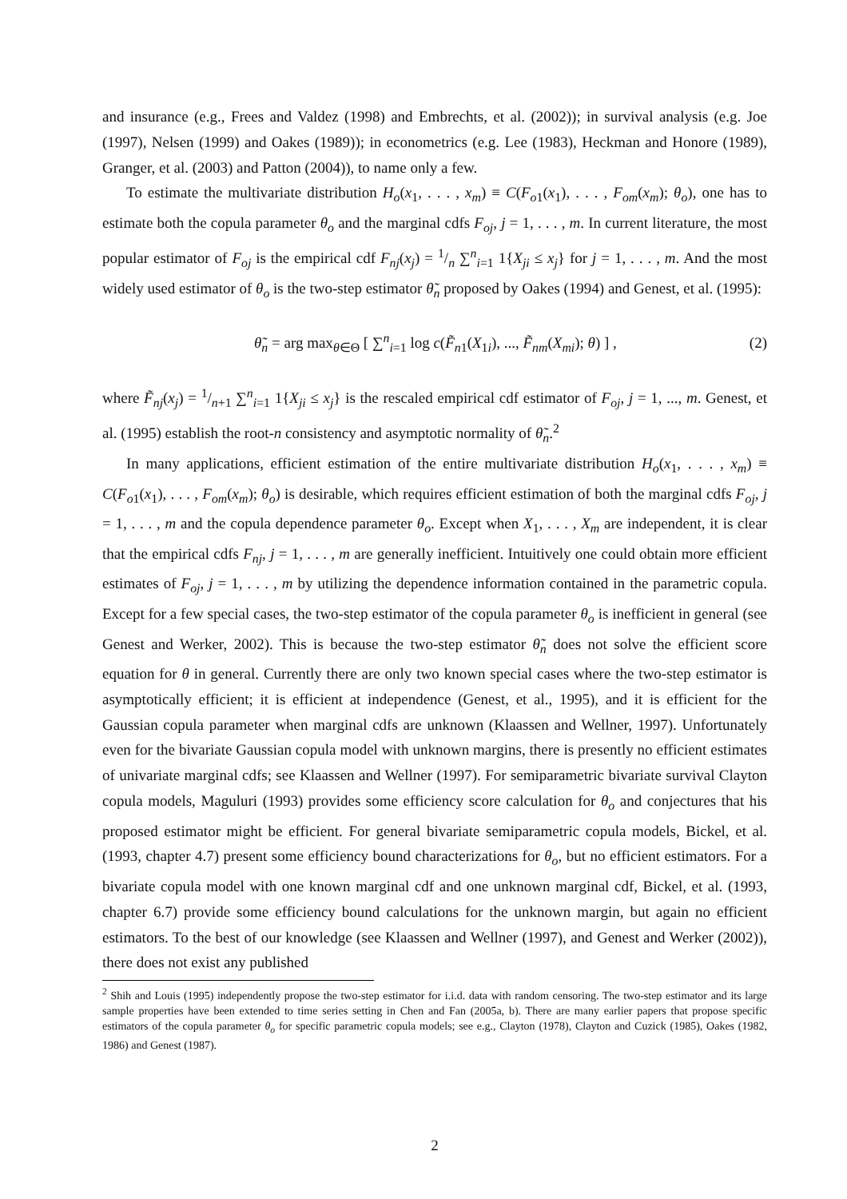and insurance (e.g., Frees and Valdez (1998) and Embrechts, et al. (2002)); in survival analysis (e.g. Joe (1997), Nelsen (1999) and Oakes (1989)); in econometrics (e.g. Lee (1983), Heckman and Honore (1989), Granger, et al. (2003) and Patton (2004)), to name only a few.
To estimate the multivariate distribution H<sub>o</sub>(x<sub>1</sub>, . . . , x<sub>m</sub>) ≡ C(F<sub>o1</sub>(x<sub>1</sub>), . . . , F<sub>om</sub>(x<sub>m</sub>); θ<sub>o</sub>), one has to estimate both the copula parameter θ<sub>o</sub> and the marginal cdfs F<sub>oj</sub>, j = 1, . . . , m. In current literature, the most popular estimator of F<sub>oj</sub> is the empirical cdf F<sub>nj</sub>(x<sub>j</sub>) = 1/n ∑<sup>n</sup><sub>i=1</sub> 1{X<sub>ji</sub> ≤ x<sub>j</sub>} for j = 1, . . . , m. And the most widely used estimator of θ<sub>o</sub> is the two-step estimator θ̃<sub>n</sub> proposed by Oakes (1994) and Genest, et al. (1995):
θ̃<sub>n</sub> = arg max<sub>θ∈Θ</sub> [ ∑<sup>n</sup><sub>i=1</sub> log c(F̃<sub>n1</sub>(X<sub>1i</sub>), ..., F̃<sub>nm</sub>(X<sub>mi</sub>); θ) ] , (2)
where F̃<sub>nj</sub>(x<sub>j</sub>) = 1/n+1 ∑<sup>n</sup><sub>i=1</sub> 1{X<sub>ji</sub> ≤ x<sub>j</sub>} is the rescaled empirical cdf estimator of F<sub>oj</sub>, j = 1, ..., m. Genest, et al. (1995) establish the root-n consistency and asymptotic normality of θ̃<sub>n</sub>.<sup>2</sup>
In many applications, efficient estimation of the entire multivariate distribution H<sub>o</sub>(x<sub>1</sub>, . . . , x<sub>m</sub>) ≡ C(F<sub>o1</sub>(x<sub>1</sub>), . . . , F<sub>om</sub>(x<sub>m</sub>); θ<sub>o</sub>) is desirable, which requires efficient estimation of both the marginal cdfs F<sub>oj</sub>, j = 1, . . . , m and the copula dependence parameter θ<sub>o</sub>. Except when X<sub>1</sub>, . . . , X<sub>m</sub> are independent, it is clear that the empirical cdfs F<sub>nj</sub>, j = 1, . . . , m are generally inefficient. Intuitively one could obtain more efficient estimates of F<sub>oj</sub>, j = 1, . . . , m by utilizing the dependence information contained in the parametric copula. Except for a few special cases, the two-step estimator of the copula parameter θ<sub>o</sub> is inefficient in general (see Genest and Werker, 2002). This is because the two-step estimator θ̃<sub>n</sub> does not solve the efficient score equation for θ in general. Currently there are only two known special cases where the two-step estimator is asymptotically efficient; it is efficient at independence (Genest, et al., 1995), and it is efficient for the Gaussian copula parameter when marginal cdfs are unknown (Klaassen and Wellner, 1997). Unfortunately even for the bivariate Gaussian copula model with unknown margins, there is presently no efficient estimates of univariate marginal cdfs; see Klaassen and Wellner (1997). For semiparametric bivariate survival Clayton copula models, Maguluri (1993) provides some efficiency score calculation for θ<sub>o</sub> and conjectures that his proposed estimator might be efficient. For general bivariate semiparametric copula models, Bickel, et al. (1993, chapter 4.7) present some efficiency bound characterizations for θ<sub>o</sub>, but no efficient estimators. For a bivariate copula model with one known marginal cdf and one unknown marginal cdf, Bickel, et al. (1993, chapter 6.7) provide some efficiency bound calculations for the unknown margin, but again no efficient estimators. To the best of our knowledge (see Klaassen and Wellner (1997), and Genest and Werker (2002)), there does not exist any published
<sup>2</sup> Shih and Louis (1995) independently propose the two-step estimator for i.i.d. data with random censoring. The two-step estimator and its large sample properties have been extended to time series setting in Chen and Fan (2005a, b). There are many earlier papers that propose specific estimators of the copula parameter θ<sub>o</sub> for specific parametric copula models; see e.g., Clayton (1978), Clayton and Cuzick (1985), Oakes (1982, 1986) and Genest (1987).
2